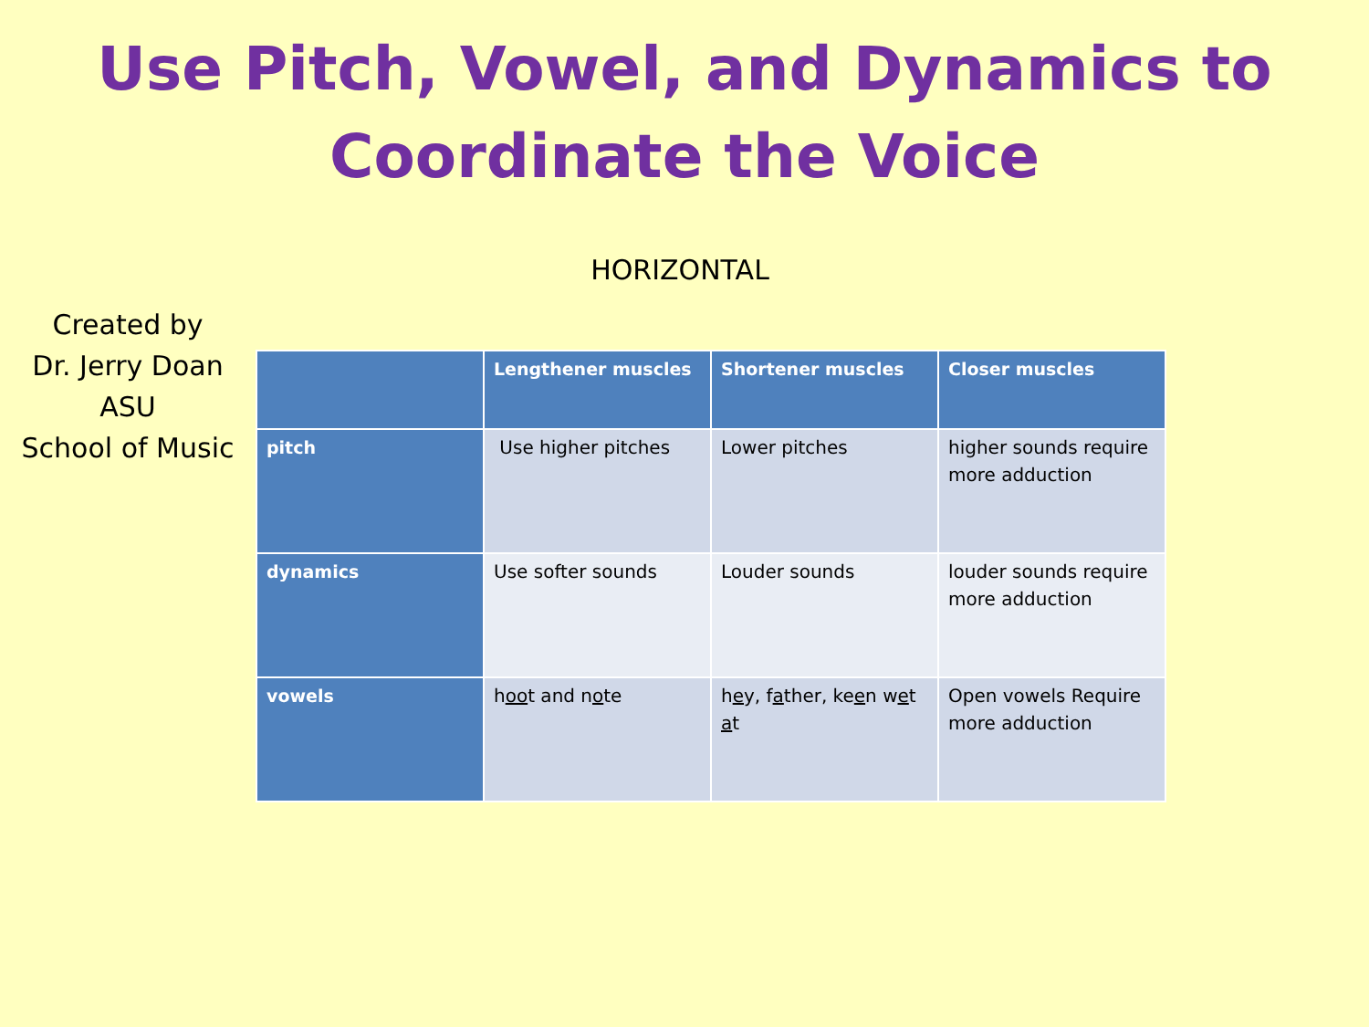Use Pitch, Vowel, and Dynamics to
Coordinate the Voice
HORIZONTAL
Created by
Dr. Jerry Doan
ASU
School of Music
| | Lengthener muscles | Shortener muscles | Closer muscles |
| --- | --- | --- | --- |
| pitch | Use higher pitches | Lower pitches | higher sounds require more adduction |
| dynamics | Use softer sounds | Louder sounds | louder sounds require more adduction |
| vowels | h oo t and n o te | h e y, f a ther, ke e n w e t a t | Open vowels Require more adduction |